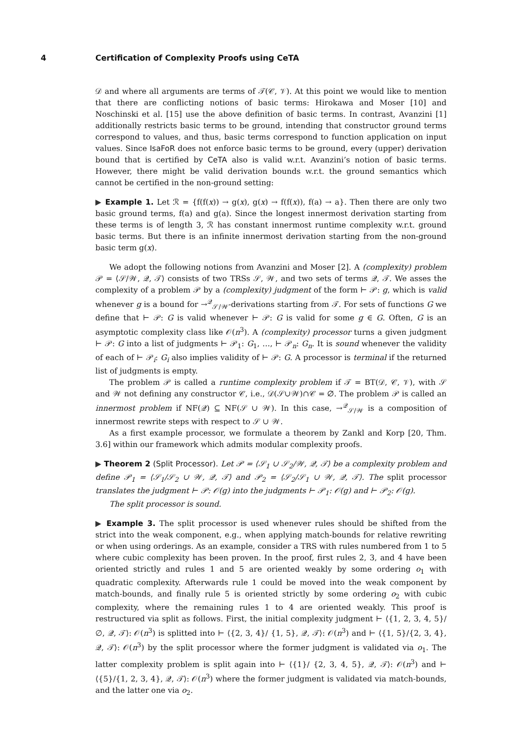4 Certification of Complexity Proofs using CeTA
𝒟 and where all arguments are terms of 𝒯(𝒞, 𝒱). At this point we would like to mention that there are conflicting notions of basic terms: Hirokawa and Moser [10] and Noschinski et al. [15] use the above definition of basic terms. In contrast, Avanzini [1] additionally restricts basic terms to be ground, intending that constructor ground terms correspond to values, and thus, basic terms correspond to function application on input values. Since IsaFoR does not enforce basic terms to be ground, every (upper) derivation bound that is certified by CeTA also is valid w.r.t. Avanzini’s notion of basic terms. However, there might be valid derivation bounds w.r.t. the ground semantics which cannot be certified in the non-ground setting:
▶ Example 1. Let ℛ = {f(f(x)) → g(x), g(x) → f(f(x)), f(a) → a}. Then there are only two basic ground terms, f(a) and g(a). Since the longest innermost derivation starting from these terms is of length 3, ℛ has constant innermost runtime complexity w.r.t. ground basic terms. But there is an infinite innermost derivation starting from the non-ground basic term g(x).
We adopt the following notions from Avanzini and Moser [2]. A (complexity) problem 𝒫 = ⟨𝒮/𝒲, 𝒬, 𝒯⟩ consists of two TRSs 𝒮, 𝒲, and two sets of terms 𝒬, 𝒯. We asses the complexity of a problem 𝒫 by a (complexity) judgment of the form ⊢ 𝒫: g, which is valid whenever g is a bound for →<sup>𝒬</sup><sub>𝒮/𝒲</sub>-derivations starting from 𝒯. For sets of functions G we define that ⊢ 𝒫: G is valid whenever ⊢ 𝒫: G is valid for some g ∈ G. Often, G is an asymptotic complexity class like 𝒪(n<sup>3</sup>). A (complexity) processor turns a given judgment ⊢ 𝒫: G into a list of judgments ⊢ 𝒫<sub>1</sub>: G<sub>1</sub>, …, ⊢ 𝒫<sub>n</sub>: G<sub>n</sub>. It is sound whenever the validity of each of ⊢ 𝒫<sub>i</sub>: G<sub>i</sub> also implies validity of ⊢ 𝒫: G. A processor is terminal if the returned list of judgments is empty.
The problem 𝒫 is called a runtime complexity problem if 𝒯 = BT(𝒟, 𝒞, 𝒱), with 𝒮 and 𝒲 not defining any constructor 𝒞, i.e., 𝒟(𝒮∪𝒲)∩𝒞 = ∅. The problem 𝒫 is called an innermost problem if NF(𝒬) ⊆ NF(𝒮 ∪ 𝒲). In this case, →<sup>𝒬</sup><sub>𝒮/𝒲</sub> is a composition of innermost rewrite steps with respect to 𝒮 ∪ 𝒲.
As a first example processor, we formulate a theorem by Zankl and Korp [20, Thm. 3.6] within our framework which admits modular complexity proofs.
▶ Theorem 2 (Split Processor). Let 𝒫 = ⟨𝒮<sub>1</sub> ∪ 𝒮<sub>2</sub>/𝒲, 𝒬, 𝒯⟩ be a complexity problem and define 𝒫<sub>1</sub> = ⟨𝒮<sub>1</sub>/𝒮<sub>2</sub> ∪ 𝒲, 𝒬, 𝒯⟩ and 𝒫<sub>2</sub> = ⟨𝒮<sub>2</sub>/𝒮<sub>1</sub> ∪ 𝒲, 𝒬, 𝒯⟩. The split processor translates the judgment ⊢ 𝒫: 𝒪(g) into the judgments ⊢ 𝒫<sub>1</sub>: 𝒪(g) and ⊢ 𝒫<sub>2</sub>: 𝒪(g).
The split processor is sound.
▶ Example 3. The split processor is used whenever rules should be shifted from the strict into the weak component, e.g., when applying match-bounds for relative rewriting or when using orderings. As an example, consider a TRS with rules numbered from 1 to 5 where cubic complexity has been proven. In the proof, first rules 2, 3, and 4 have been oriented strictly and rules 1 and 5 are oriented weakly by some ordering o<sub>1</sub> with quadratic complexity. Afterwards rule 1 could be moved into the weak component by match-bounds, and finally rule 5 is oriented strictly by some ordering o<sub>2</sub> with cubic complexity, where the remaining rules 1 to 4 are oriented weakly. This proof is restructured via split as follows. First, the initial complexity judgment ⊢ ⟨{1, 2, 3, 4, 5}/∅, 𝒬, 𝒯⟩: 𝒪(n<sup>3</sup>) is splitted into ⊢ ⟨{2, 3, 4}/ {1, 5}, 𝒬, 𝒯⟩: 𝒪(n<sup>3</sup>) and ⊢ ⟨{1, 5}/{2, 3, 4}, 𝒬, 𝒯⟩: 𝒪(n<sup>3</sup>) by the split processor where the former judgment is validated via o<sub>1</sub>. The latter complexity problem is split again into ⊢ ⟨{1}/ {2, 3, 4, 5}, 𝒬, 𝒯⟩: 𝒪(n<sup>3</sup>) and ⊢ ⟨{5}/{1, 2, 3, 4}, 𝒬, 𝒯⟩: 𝒪(n<sup>3</sup>) where the former judgment is validated via match-bounds, and the latter one via o<sub>2</sub>.